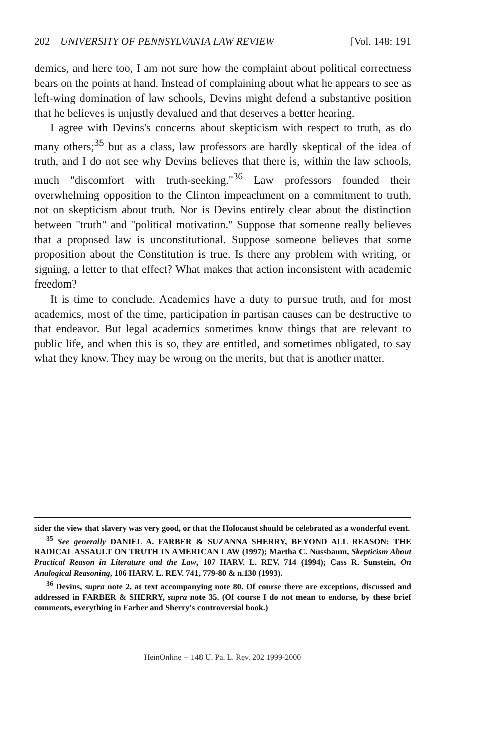202 UNIVERSITY OF PENNSYLVANIA LAW REVIEW [Vol. 148: 191
demics, and here too, I am not sure how the complaint about political correctness bears on the points at hand. Instead of complaining about what he appears to see as left-wing domination of law schools, Devins might defend a substantive position that he believes is unjustly devalued and that deserves a better hearing.
I agree with Devins's concerns about skepticism with respect to truth, as do many others;<sup>35</sup> but as a class, law professors are hardly skeptical of the idea of truth, and I do not see why Devins believes that there is, within the law schools, much "discomfort with truth-seeking."<sup>36</sup> Law professors founded their overwhelming opposition to the Clinton impeachment on a commitment to truth, not on skepticism about truth. Nor is Devins entirely clear about the distinction between "truth" and "political motivation." Suppose that someone really believes that a proposed law is unconstitutional. Suppose someone believes that some proposition about the Constitution is true. Is there any problem with writing, or signing, a letter to that effect? What makes that action inconsistent with academic freedom?
It is time to conclude. Academics have a duty to pursue truth, and for most academics, most of the time, participation in partisan causes can be destructive to that endeavor. But legal academics sometimes know things that are relevant to public life, and when this is so, they are entitled, and sometimes obligated, to say what they know. They may be wrong on the merits, but that is another matter.
sider the view that slavery was very good, or that the Holocaust should be celebrated as a wonderful event.
<sup>35</sup> See generally DANIEL A. FARBER & SUZANNA SHERRY, BEYOND ALL REASON: THE RADICAL ASSAULT ON TRUTH IN AMERICAN LAW (1997); Martha C. Nussbaum, Skepticism About Practical Reason in Literature and the Law, 107 HARV. L. REV. 714 (1994); Cass R. Sunstein, On Analogical Reasoning, 106 HARV. L. REV. 741, 779-80 & n.130 (1993).
<sup>36</sup> Devins, supra note 2, at text accompanying note 80. Of course there are exceptions, discussed and addressed in FARBER & SHERRY, supra note 35. (Of course I do not mean to endorse, by these brief comments, everything in Farber and Sherry's controversial book.)
HeinOnline -- 148 U. Pa. L. Rev. 202 1999-2000